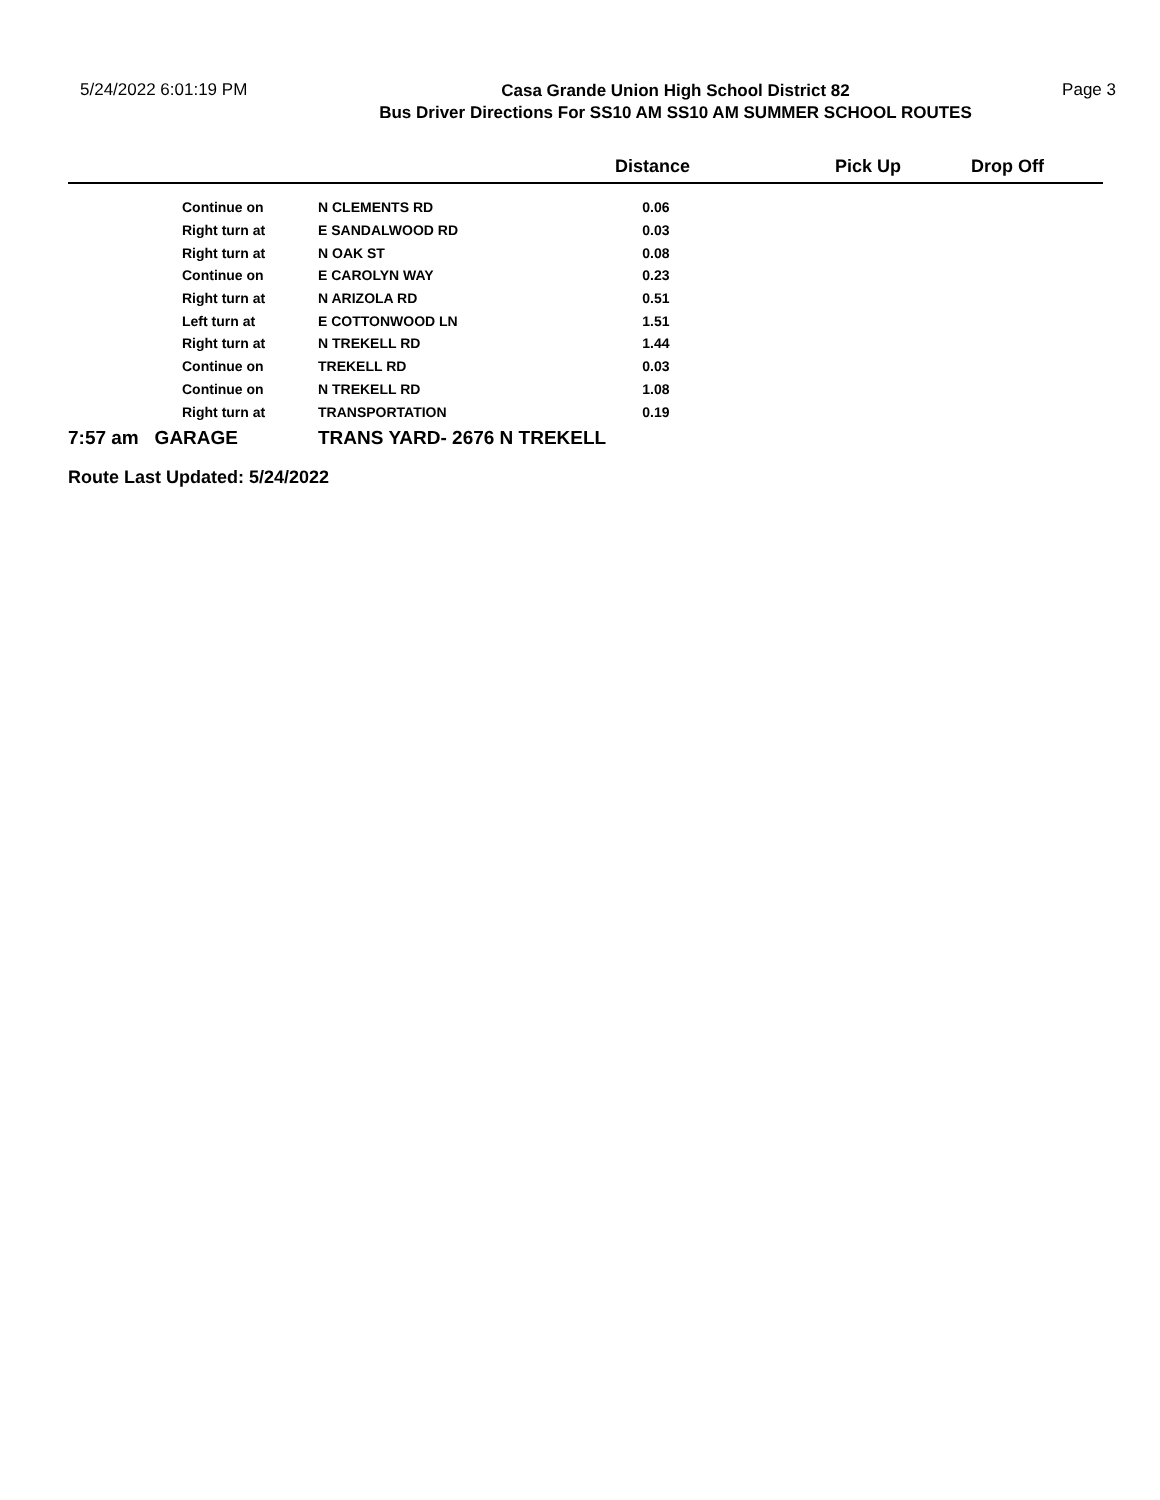5/24/2022 6:01:19 PM
Casa Grande Union High School District 82
Bus Driver Directions For SS10 AM SS10 AM SUMMER SCHOOL ROUTES
Page 3
| | | | Distance | Pick Up | Drop Off |
| --- | --- | --- | --- | --- | --- |
| | Continue on | N CLEMENTS RD | 0.06 | | |
| | Right turn at | E SANDALWOOD RD | 0.03 | | |
| | Right turn at | N OAK ST | 0.08 | | |
| | Continue on | E CAROLYN WAY | 0.23 | | |
| | Right turn at | N ARIZOLA RD | 0.51 | | |
| | Left turn at | E COTTONWOOD LN | 1.51 | | |
| | Right turn at | N TREKELL RD | 1.44 | | |
| | Continue on | TREKELL RD | 0.03 | | |
| | Continue on | N TREKELL RD | 1.08 | | |
| | Right turn at | TRANSPORTATION | 0.19 | | |
| 7:57 am GARAGE | | TRANS YARD- 2676 N TREKELL | | | |
Route Last Updated: 5/24/2022